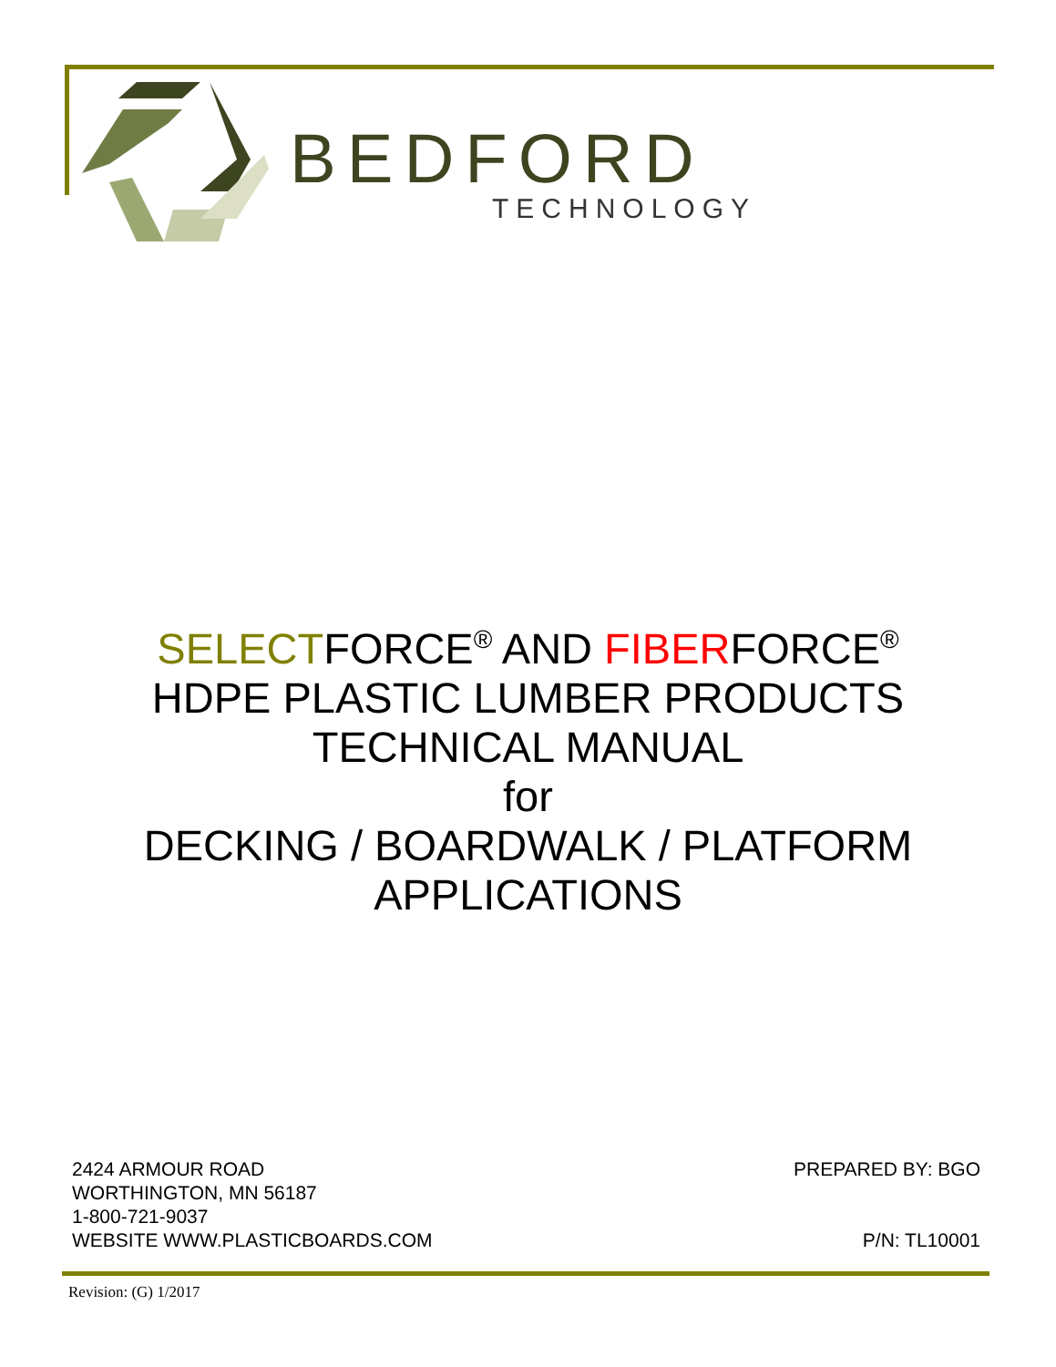BEDFORD
TECHNOLOGY
SELECTFORCE<sup>®</sup> AND FIBERFORCE<sup>®</sup>
HDPE PLASTIC LUMBER PRODUCTS
TECHNICAL MANUAL
for
DECKING / BOARDWALK / PLATFORM
APPLICATIONS
2424 ARMOUR ROAD
WORTHINGTON, MN 56187
1-800-721-9037
WEBSITE WWW.PLASTICBOARDS.COM
PREPARED BY: BGO
P/N: TL10001
Revision: (G) 1/2017